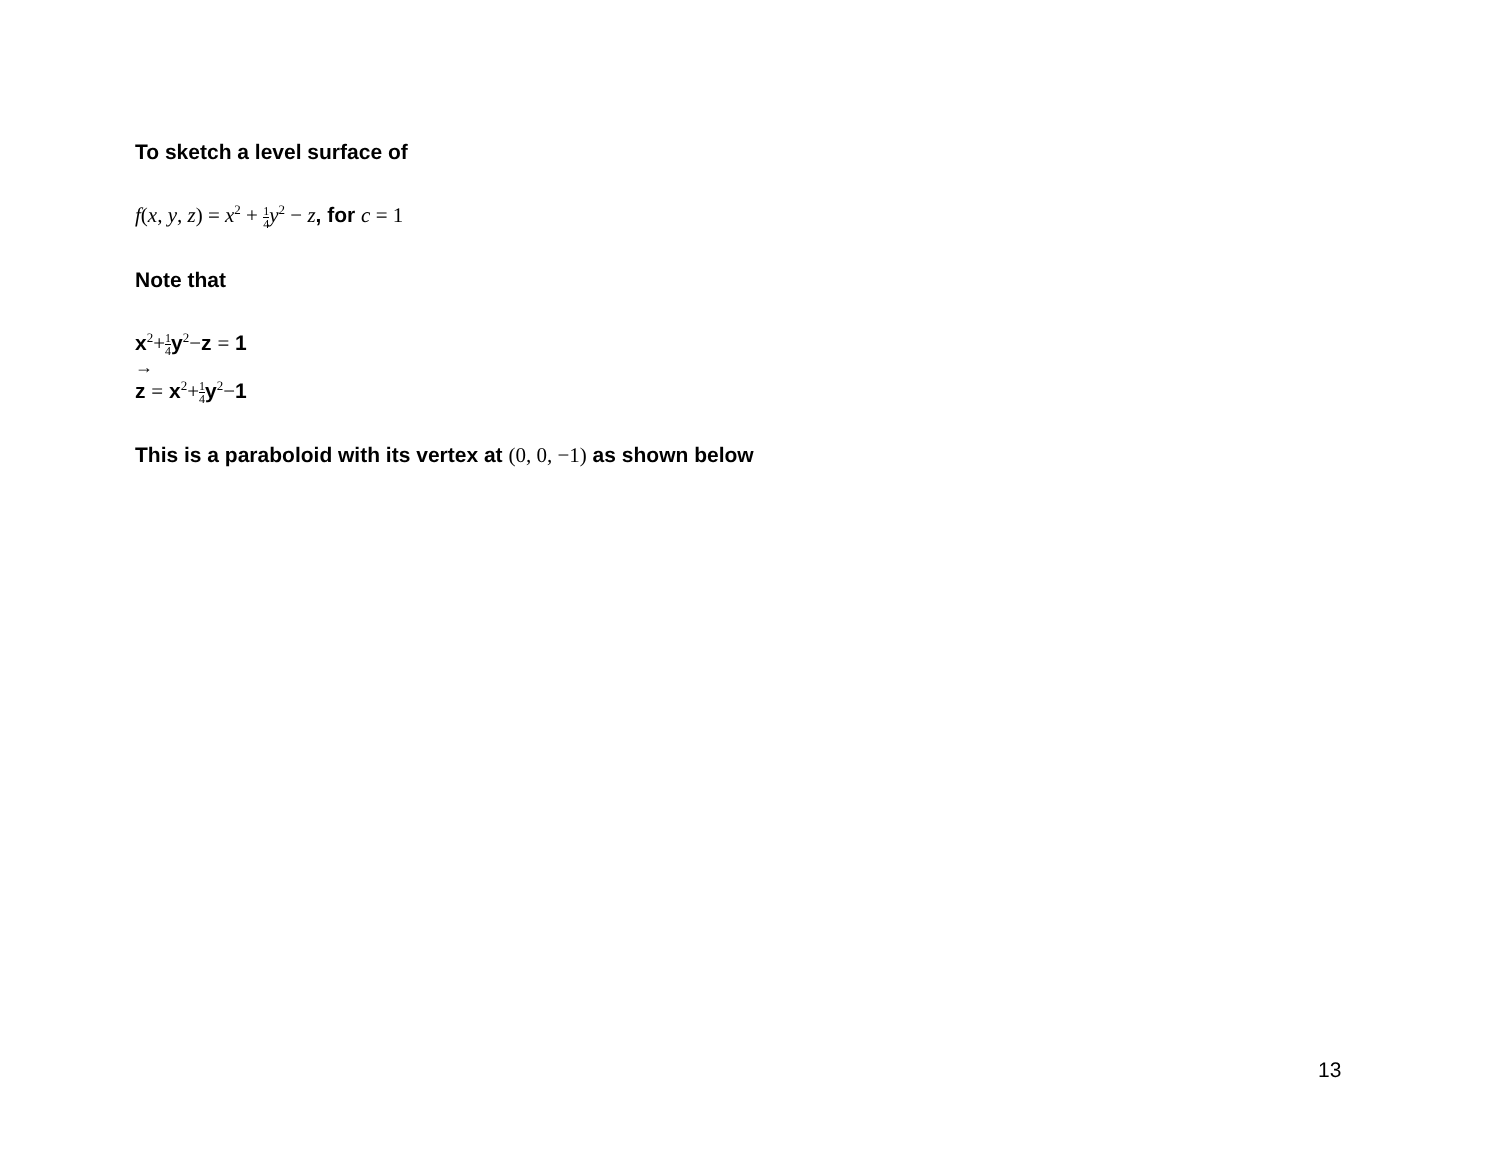To sketch a level surface of
f(x, y, z) = x<sup>2</sup> + 1 4 y<sup>2</sup> − z, for c = 1
Note that
x<sup>2</sup>+1 4y<sup>2</sup>−z = 1
→
z = x<sup>2</sup>+1 4y<sup>2</sup>−1
This is a paraboloid with its vertex at (0, 0, −1) as shown below
13